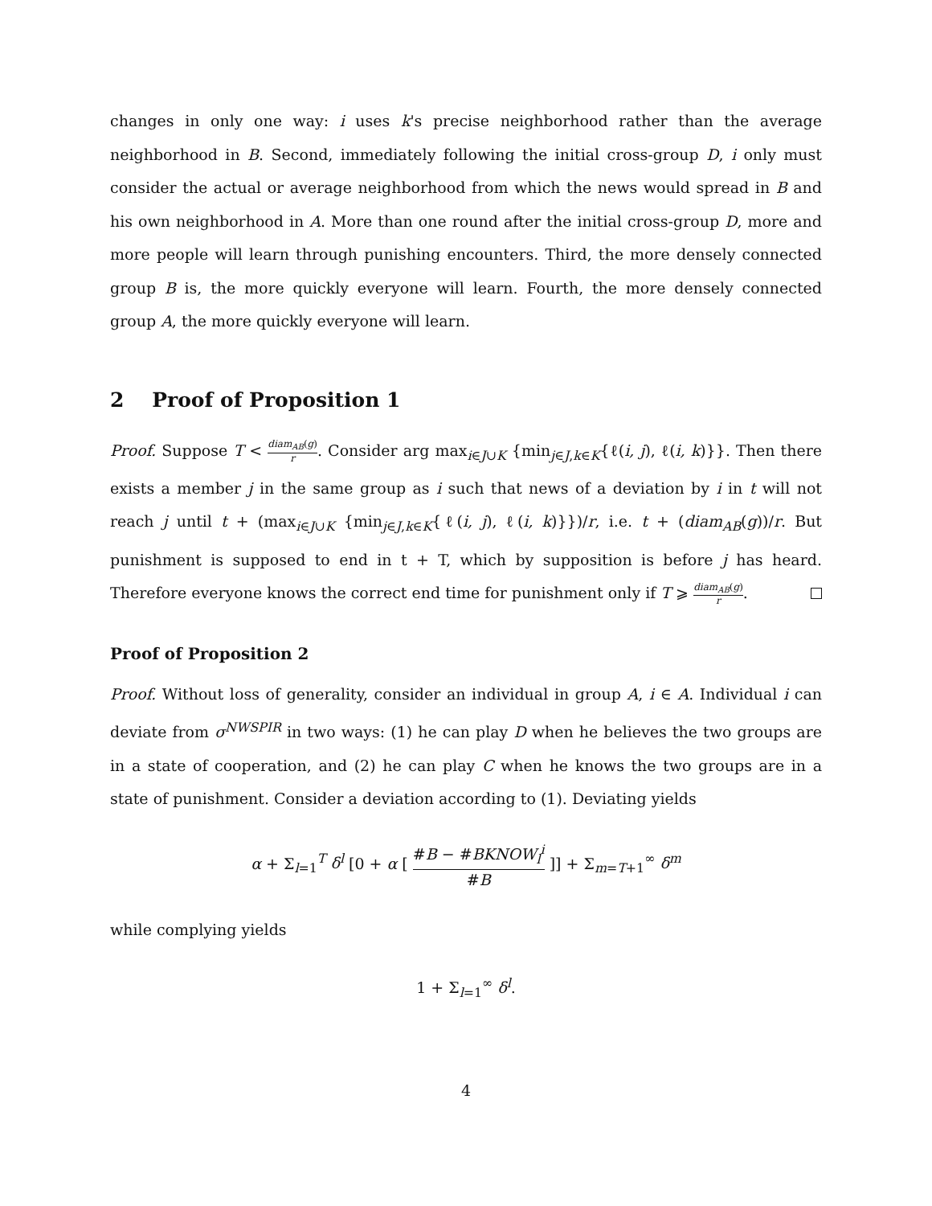changes in only one way: i uses k's precise neighborhood rather than the average neighborhood in B. Second, immediately following the initial cross-group D, i only must consider the actual or average neighborhood from which the news would spread in B and his own neighborhood in A. More than one round after the initial cross-group D, more and more people will learn through punishing encounters. Third, the more densely connected group B is, the more quickly everyone will learn. Fourth, the more densely connected group A, the more quickly everyone will learn.
2 Proof of Proposition 1
Proof. Suppose T < diam<sub>AB</sub>(g) r. Consider arg max<sub>i∈J∪K</sub> {min<sub>j∈J,k∈K</sub>{ℓ(i, j), ℓ(i, k)}}. Then there exists a member j in the same group as i such that news of a deviation by i in t will not reach j until t + (max<sub>i∈J∪K</sub> {min<sub>j∈J,k∈K</sub>{ℓ(i, j), ℓ(i, k)}})/r, i.e. t + (diam<sub>AB</sub>(g))/r. But punishment is supposed to end in t + T, which by supposition is before j has heard. Therefore everyone knows the correct end time for punishment only if T ⩾ diam<sub>AB</sub>(g) r.
Proof of Proposition 2
Proof. Without loss of generality, consider an individual in group A, i ∈ A. Individual i can deviate from σ<sup>NWSPIR</sup> in two ways: (1) he can play D when he believes the two groups are in a state of cooperation, and (2) he can play C when he knows the two groups are in a state of punishment. Consider a deviation according to (1). Deviating yields
α + Σ<sub>l=1</sub><sup>T</sup> δ<sup>l</sup> [0 + α [ #B − #BKNOW<sub>l</sub><sup>i</sup> #B ]] + Σ<sub>m=T+1</sub><sup>∞</sup> δ<sup>m</sup>
while complying yields
1 + Σ<sub>l=1</sub><sup>∞</sup> δ<sup>l</sup>.
4